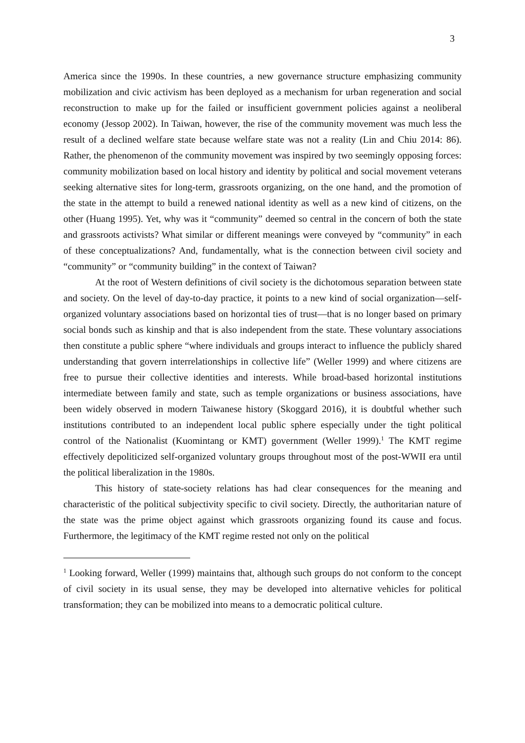3
America since the 1990s. In these countries, a new governance structure emphasizing community mobilization and civic activism has been deployed as a mechanism for urban regeneration and social reconstruction to make up for the failed or insufficient government policies against a neoliberal economy (Jessop 2002). In Taiwan, however, the rise of the community movement was much less the result of a declined welfare state because welfare state was not a reality (Lin and Chiu 2014: 86). Rather, the phenomenon of the community movement was inspired by two seemingly opposing forces: community mobilization based on local history and identity by political and social movement veterans seeking alternative sites for long-term, grassroots organizing, on the one hand, and the promotion of the state in the attempt to build a renewed national identity as well as a new kind of citizens, on the other (Huang 1995). Yet, why was it “community” deemed so central in the concern of both the state and grassroots activists? What similar or different meanings were conveyed by “community” in each of these conceptualizations? And, fundamentally, what is the connection between civil society and “community” or “community building” in the context of Taiwan?
At the root of Western definitions of civil society is the dichotomous separation between state and society. On the level of day-to-day practice, it points to a new kind of social organization—self-organized voluntary associations based on horizontal ties of trust—that is no longer based on primary social bonds such as kinship and that is also independent from the state. These voluntary associations then constitute a public sphere “where individuals and groups interact to influence the publicly shared understanding that govern interrelationships in collective life” (Weller 1999) and where citizens are free to pursue their collective identities and interests. While broad-based horizontal institutions intermediate between family and state, such as temple organizations or business associations, have been widely observed in modern Taiwanese history (Skoggard 2016), it is doubtful whether such institutions contributed to an independent local public sphere especially under the tight political control of the Nationalist (Kuomintang or KMT) government (Weller 1999).<sup>1</sup> The KMT regime effectively depoliticized self-organized voluntary groups throughout most of the post-WWII era until the political liberalization in the 1980s.
This history of state-society relations has had clear consequences for the meaning and characteristic of the political subjectivity specific to civil society. Directly, the authoritarian nature of the state was the prime object against which grassroots organizing found its cause and focus. Furthermore, the legitimacy of the KMT regime rested not only on the political
<sup>1</sup> Looking forward, Weller (1999) maintains that, although such groups do not conform to the concept of civil society in its usual sense, they may be developed into alternative vehicles for political transformation; they can be mobilized into means to a democratic political culture.